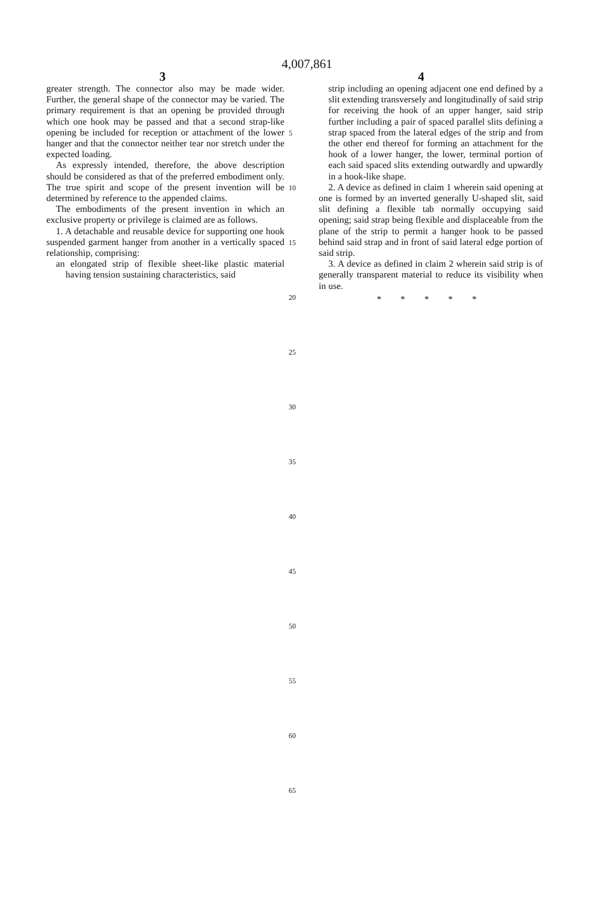4,007,861
3 4
greater strength. The connector also may be made wider. Further, the general shape of the connector may be varied. The primary requirement is that an opening be provided through which one hook may be passed and that a second strap-like opening be included for reception or attachment of the lower hanger and that the connector neither tear nor stretch under the expected loading.
As expressly intended, therefore, the above description should be considered as that of the preferred embodiment only. The true spirit and scope of the present invention will be determined by reference to the appended claims.
The embodiments of the present invention in which an exclusive property or privilege is claimed are as follows.
1. A detachable and reusable device for supporting one hook suspended garment hanger from another in a vertically spaced relationship, comprising:
an elongated strip of flexible sheet-like plastic material having tension sustaining characteristics, said
strip including an opening adjacent one end defined by a slit extending transversely and longitudinally of said strip for receiving the hook of an upper hanger, said strip further including a pair of spaced parallel slits defining a strap spaced from the lateral edges of the strip and from the other end thereof for forming an attachment for the hook of a lower hanger, the lower, terminal portion of each said spaced slits extending outwardly and upwardly in a hook-like shape.
2. A device as defined in claim 1 wherein said opening at one is formed by an inverted generally U-shaped slit, said slit defining a flexible tab normally occupying said opening; said strap being flexible and displaceable from the plane of the strip to permit a hanger hook to be passed behind said strap and in front of said lateral edge portion of said strip.
3. A device as defined in claim 2 wherein said strip is of generally transparent material to reduce its visibility when in use.
* * * * *
5
10
15
20
25
30
35
40
45
50
55
60
65